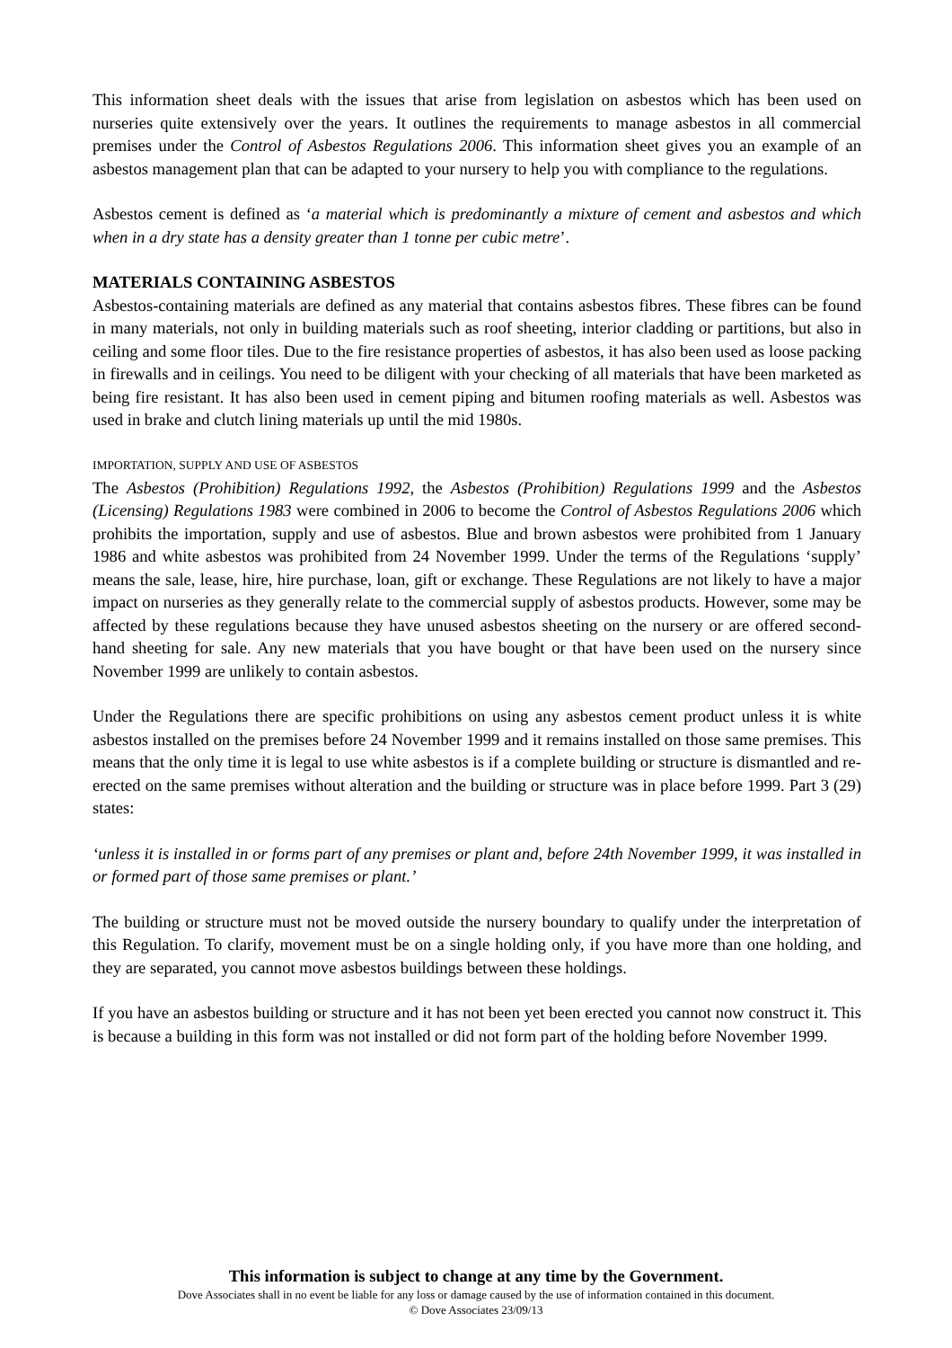This information sheet deals with the issues that arise from legislation on asbestos which has been used on nurseries quite extensively over the years. It outlines the requirements to manage asbestos in all commercial premises under the Control of Asbestos Regulations 2006. This information sheet gives you an example of an asbestos management plan that can be adapted to your nursery to help you with compliance to the regulations.
Asbestos cement is defined as ‘a material which is predominantly a mixture of cement and asbestos and which when in a dry state has a density greater than 1 tonne per cubic metre’.
MATERIALS CONTAINING ASBESTOS
Asbestos-containing materials are defined as any material that contains asbestos fibres. These fibres can be found in many materials, not only in building materials such as roof sheeting, interior cladding or partitions, but also in ceiling and some floor tiles. Due to the fire resistance properties of asbestos, it has also been used as loose packing in firewalls and in ceilings. You need to be diligent with your checking of all materials that have been marketed as being fire resistant. It has also been used in cement piping and bitumen roofing materials as well. Asbestos was used in brake and clutch lining materials up until the mid 1980s.
IMPORTATION, SUPPLY AND USE OF ASBESTOS
The Asbestos (Prohibition) Regulations 1992, the Asbestos (Prohibition) Regulations 1999 and the Asbestos (Licensing) Regulations 1983 were combined in 2006 to become the Control of Asbestos Regulations 2006 which prohibits the importation, supply and use of asbestos. Blue and brown asbestos were prohibited from 1 January 1986 and white asbestos was prohibited from 24 November 1999. Under the terms of the Regulations ‘supply’ means the sale, lease, hire, hire purchase, loan, gift or exchange. These Regulations are not likely to have a major impact on nurseries as they generally relate to the commercial supply of asbestos products. However, some may be affected by these regulations because they have unused asbestos sheeting on the nursery or are offered second-hand sheeting for sale. Any new materials that you have bought or that have been used on the nursery since November 1999 are unlikely to contain asbestos.
Under the Regulations there are specific prohibitions on using any asbestos cement product unless it is white asbestos installed on the premises before 24 November 1999 and it remains installed on those same premises. This means that the only time it is legal to use white asbestos is if a complete building or structure is dismantled and re-erected on the same premises without alteration and the building or structure was in place before 1999. Part 3 (29) states:
‘unless it is installed in or forms part of any premises or plant and, before 24th November 1999, it was installed in or formed part of those same premises or plant.’
The building or structure must not be moved outside the nursery boundary to qualify under the interpretation of this Regulation. To clarify, movement must be on a single holding only, if you have more than one holding, and they are separated, you cannot move asbestos buildings between these holdings.
If you have an asbestos building or structure and it has not been yet been erected you cannot now construct it. This is because a building in this form was not installed or did not form part of the holding before November 1999.
This information is subject to change at any time by the Government.
Dove Associates shall in no event be liable for any loss or damage caused by the use of information contained in this document.
© Dove Associates 23/09/13